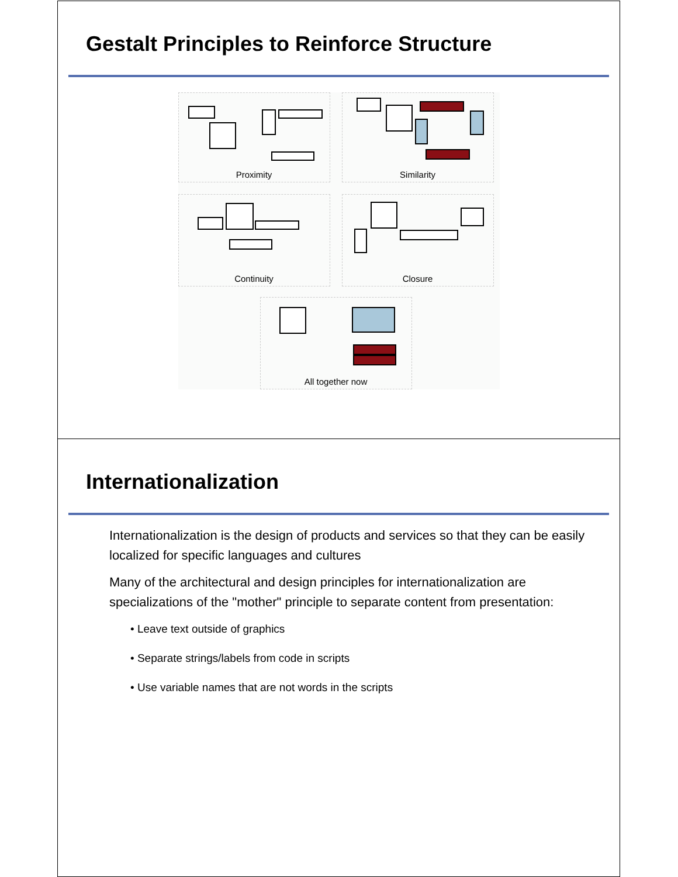Gestalt Principles to Reinforce Structure
Proximity Similarity
Continuity Closure
All together now
Internationalization
Internationalization is the design of products and services so that they can be easily localized for specific languages and cultures
Many of the architectural and design principles for internationalization are specializations of the "mother" principle to separate content from presentation:
• Leave text outside of graphics
• Separate strings/labels from code in scripts
• Use variable names that are not words in the scripts